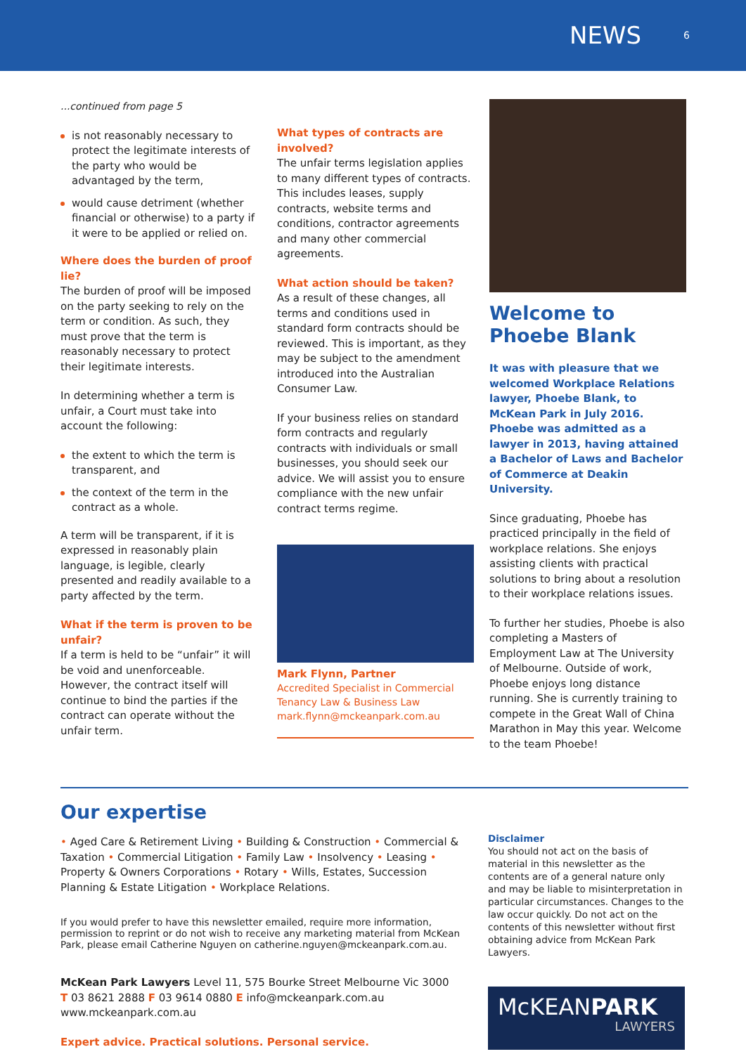NEWS
6
...continued from page 5
is not reasonably necessary to protect the legitimate interests of the party who would be advantaged by the term,
would cause detriment (whether financial or otherwise) to a party if it were to be applied or relied on.
Where does the burden of proof lie?
The burden of proof will be imposed on the party seeking to rely on the term or condition. As such, they must prove that the term is reasonably necessary to protect their legitimate interests.
In determining whether a term is unfair, a Court must take into account the following:
the extent to which the term is transparent, and
the context of the term in the contract as a whole.
A term will be transparent, if it is expressed in reasonably plain language, is legible, clearly presented and readily available to a party affected by the term.
What if the term is proven to be unfair?
If a term is held to be “unfair” it will be void and unenforceable. However, the contract itself will continue to bind the parties if the contract can operate without the unfair term.
What types of contracts are involved?
The unfair terms legislation applies to many different types of contracts. This includes leases, supply contracts, website terms and conditions, contractor agreements and many other commercial agreements.
What action should be taken?
As a result of these changes, all terms and conditions used in standard form contracts should be reviewed. This is important, as they may be subject to the amendment introduced into the Australian Consumer Law.
If your business relies on standard form contracts and regularly contracts with individuals or small businesses, you should seek our advice. We will assist you to ensure compliance with the new unfair contract terms regime.
Mark Flynn, Partner
Accredited Specialist in Commercial Tenancy Law & Business Law
mark.flynn@mckeanpark.com.au
Welcome to
Phoebe Blank
It was with pleasure that we welcomed Workplace Relations lawyer, Phoebe Blank, to McKean Park in July 2016. Phoebe was admitted as a lawyer in 2013, having attained a Bachelor of Laws and Bachelor of Commerce at Deakin University.
Since graduating, Phoebe has practiced principally in the field of workplace relations. She enjoys assisting clients with practical solutions to bring about a resolution to their workplace relations issues.
To further her studies, Phoebe is also completing a Masters of Employment Law at The University of Melbourne. Outside of work, Phoebe enjoys long distance running. She is currently training to compete in the Great Wall of China Marathon in May this year. Welcome to the team Phoebe!
Our expertise
• Aged Care & Retirement Living • Building & Construction • Commercial & Taxation • Commercial Litigation • Family Law • Insolvency • Leasing • Property & Owners Corporations • Rotary • Wills, Estates, Succession Planning & Estate Litigation • Workplace Relations.
If you would prefer to have this newsletter emailed, require more information, permission to reprint or do not wish to receive any marketing material from McKean Park, please email Catherine Nguyen on catherine.nguyen@mckeanpark.com.au.
McKean Park Lawyers Level 11, 575 Bourke Street Melbourne Vic 3000
T 03 8621 2888 F 03 9614 0880 E info@mckeanpark.com.au
www.mckeanpark.com.au
Expert advice. Practical solutions. Personal service.
Disclaimer
You should not act on the basis of material in this newsletter as the contents are of a general nature only and may be liable to misinterpretation in particular circumstances. Changes to the law occur quickly. Do not act on the contents of this newsletter without first obtaining advice from McKean Park Lawyers.
McKEANPARK
LAWYERS